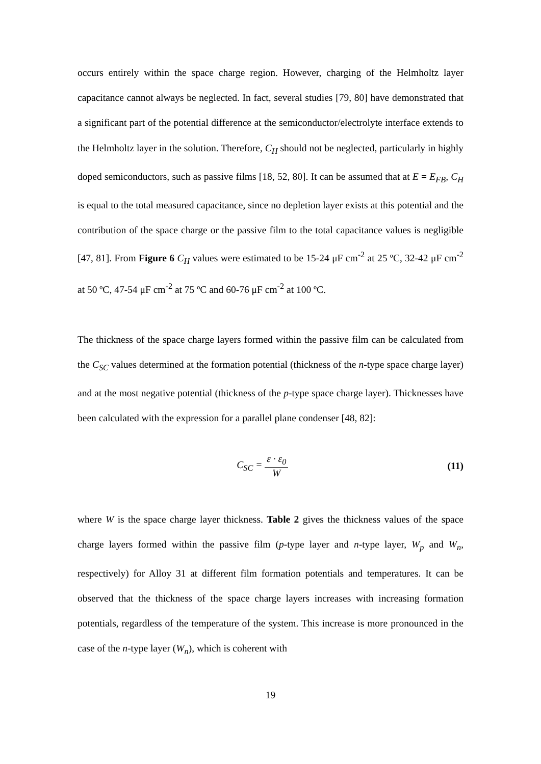occurs entirely within the space charge region. However, charging of the Helmholtz layer capacitance cannot always be neglected. In fact, several studies [79, 80] have demonstrated that a significant part of the potential difference at the semiconductor/electrolyte interface extends to the Helmholtz layer in the solution. Therefore, C<sub>H</sub> should not be neglected, particularly in highly doped semiconductors, such as passive films [18, 52, 80]. It can be assumed that at E = E<sub>FB</sub>, C<sub>H</sub> is equal to the total measured capacitance, since no depletion layer exists at this potential and the contribution of the space charge or the passive film to the total capacitance values is negligible [47, 81]. From Figure 6 C<sub>H</sub> values were estimated to be 15-24 μF cm<sup>-2</sup> at 25 ºC, 32-42 μF cm<sup>-2</sup> at 50 ºC, 47-54 μF cm<sup>-2</sup> at 75 ºC and 60-76 μF cm<sup>-2</sup> at 100 ºC.
The thickness of the space charge layers formed within the passive film can be calculated from the C<sub>SC</sub> values determined at the formation potential (thickness of the n-type space charge layer) and at the most negative potential (thickness of the p-type space charge layer). Thicknesses have been calculated with the expression for a parallel plane condenser [48, 82]:
C<sub>SC</sub> = ε · ε<sub>0</sub> W (11)
where W is the space charge layer thickness. Table 2 gives the thickness values of the space charge layers formed within the passive film (p-type layer and n-type layer, W<sub>p</sub> and W<sub>n</sub>, respectively) for Alloy 31 at different film formation potentials and temperatures. It can be observed that the thickness of the space charge layers increases with increasing formation potentials, regardless of the temperature of the system. This increase is more pronounced in the case of the n-type layer (W<sub>n</sub>), which is coherent with
19